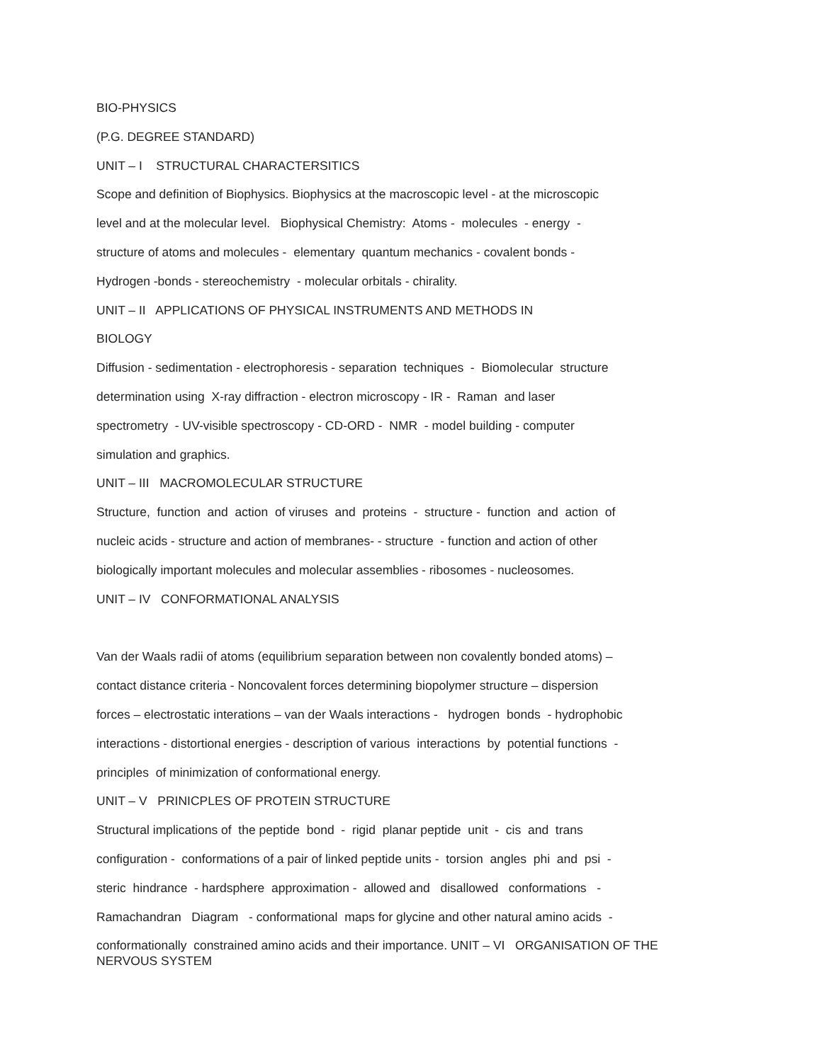BIO-PHYSICS
(P.G. DEGREE STANDARD)
UNIT – I STRUCTURAL CHARACTERSITICS
Scope and definition of Biophysics. Biophysics at the macroscopic level - at the microscopic
level and at the molecular level. Biophysical Chemistry: Atoms - molecules - energy -
structure of atoms and molecules - elementary quantum mechanics - covalent bonds -
Hydrogen -bonds - stereochemistry - molecular orbitals - chirality.
UNIT – II APPLICATIONS OF PHYSICAL INSTRUMENTS AND METHODS IN
BIOLOGY
Diffusion - sedimentation - electrophoresis - separation techniques - Biomolecular structure
determination using X-ray diffraction - electron microscopy - IR - Raman and laser
spectrometry - UV-visible spectroscopy - CD-ORD - NMR - model building - computer
simulation and graphics.
UNIT – III MACROMOLECULAR STRUCTURE
Structure, function and action of viruses and proteins - structure - function and action of
nucleic acids - structure and action of membranes- - structure - function and action of other
biologically important molecules and molecular assemblies - ribosomes - nucleosomes.
UNIT – IV CONFORMATIONAL ANALYSIS
Van der Waals radii of atoms (equilibrium separation between non covalently bonded atoms) –
contact distance criteria - Noncovalent forces determining biopolymer structure – dispersion
forces – electrostatic interations – van der Waals interactions - hydrogen bonds - hydrophobic
interactions - distortional energies - description of various interactions by potential functions -
principles of minimization of conformational energy.
UNIT – V PRINICPLES OF PROTEIN STRUCTURE
Structural implications of the peptide bond - rigid planar peptide unit - cis and trans
configuration - conformations of a pair of linked peptide units - torsion angles phi and psi -
steric hindrance - hardsphere approximation - allowed and disallowed conformations -
Ramachandran Diagram - conformational maps for glycine and other natural amino acids -
conformationally constrained amino acids and their importance. UNIT – VI ORGANISATION OF THE NERVOUS SYSTEM